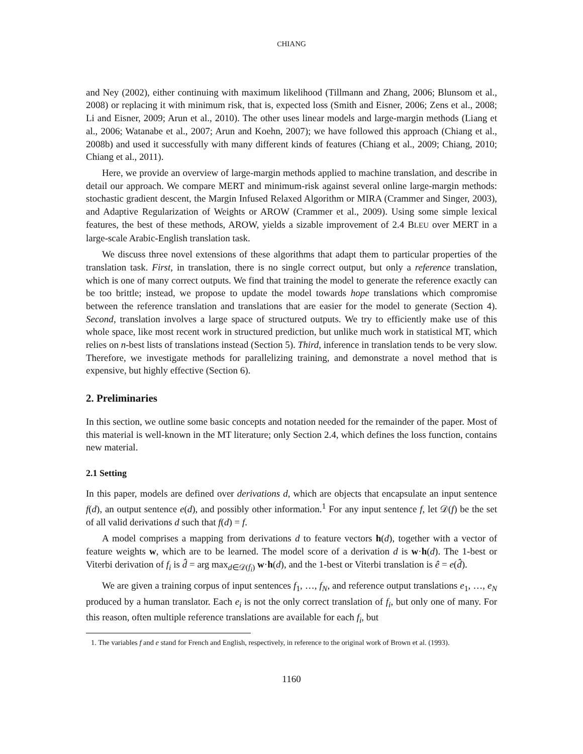CHIANG
and Ney (2002), either continuing with maximum likelihood (Tillmann and Zhang, 2006; Blunsom et al., 2008) or replacing it with minimum risk, that is, expected loss (Smith and Eisner, 2006; Zens et al., 2008; Li and Eisner, 2009; Arun et al., 2010). The other uses linear models and large-margin methods (Liang et al., 2006; Watanabe et al., 2007; Arun and Koehn, 2007); we have followed this approach (Chiang et al., 2008b) and used it successfully with many different kinds of features (Chiang et al., 2009; Chiang, 2010; Chiang et al., 2011).
Here, we provide an overview of large-margin methods applied to machine translation, and describe in detail our approach. We compare MERT and minimum-risk against several online large-margin methods: stochastic gradient descent, the Margin Infused Relaxed Algorithm or MIRA (Crammer and Singer, 2003), and Adaptive Regularization of Weights or AROW (Crammer et al., 2009). Using some simple lexical features, the best of these methods, AROW, yields a sizable improvement of 2.4 BLEU over MERT in a large-scale Arabic-English translation task.
We discuss three novel extensions of these algorithms that adapt them to particular properties of the translation task. First, in translation, there is no single correct output, but only a reference translation, which is one of many correct outputs. We find that training the model to generate the reference exactly can be too brittle; instead, we propose to update the model towards hope translations which compromise between the reference translation and translations that are easier for the model to generate (Section 4). Second, translation involves a large space of structured outputs. We try to efficiently make use of this whole space, like most recent work in structured prediction, but unlike much work in statistical MT, which relies on n-best lists of translations instead (Section 5). Third, inference in translation tends to be very slow. Therefore, we investigate methods for parallelizing training, and demonstrate a novel method that is expensive, but highly effective (Section 6).
2. Preliminaries
In this section, we outline some basic concepts and notation needed for the remainder of the paper. Most of this material is well-known in the MT literature; only Section 2.4, which defines the loss function, contains new material.
2.1 Setting
In this paper, models are defined over derivations d, which are objects that encapsulate an input sentence f(d), an output sentence e(d), and possibly other information.<sup>1</sup> For any input sentence f, let 𝒟(f) be the set of all valid derivations d such that f(d) = f.
A model comprises a mapping from derivations d to feature vectors h(d), together with a vector of feature weights w, which are to be learned. The model score of a derivation d is w·h(d). The 1-best or Viterbi derivation of f<sub>i</sub> is d̂ = arg max<sub>d∈𝒟(f<sub>i</sub>)</sub> w·h(d), and the 1-best or Viterbi translation is ê = e(d̂).
We are given a training corpus of input sentences f<sub>1</sub>, …, f<sub>N</sub>, and reference output translations e<sub>1</sub>, …, e<sub>N</sub> produced by a human translator. Each e<sub>i</sub> is not the only correct translation of f<sub>i</sub>, but only one of many. For this reason, often multiple reference translations are available for each f<sub>i</sub>, but
1. The variables f and e stand for French and English, respectively, in reference to the original work of Brown et al. (1993).
1160